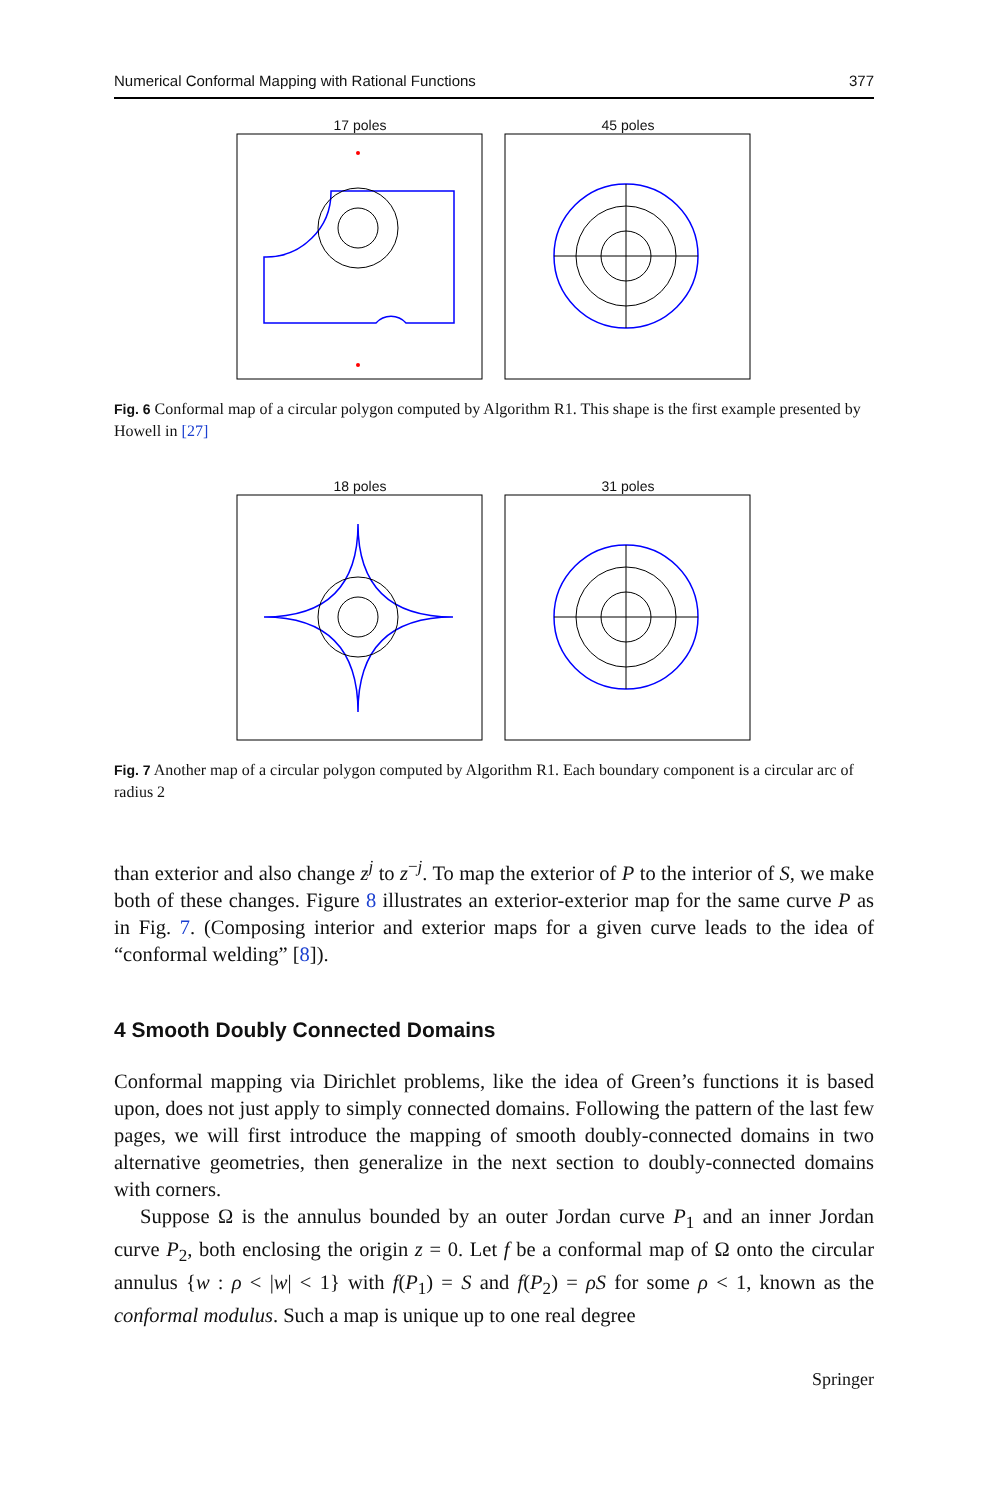Numerical Conformal Mapping with Rational Functions 377
17 poles
45 poles
Fig. 6 Conformal map of a circular polygon computed by Algorithm R1. This shape is the first example presented by Howell in [27]
18 poles
31 poles
Fig. 7 Another map of a circular polygon computed by Algorithm R1. Each boundary component is a circular arc of radius 2
than exterior and also change z<sup>j</sup> to z<sup>−j</sup>. To map the exterior of P to the interior of S, we make both of these changes. Figure 8 illustrates an exterior-exterior map for the same curve P as in Fig. 7. (Composing interior and exterior maps for a given curve leads to the idea of “conformal welding” [8]).
4 Smooth Doubly Connected Domains
Conformal mapping via Dirichlet problems, like the idea of Green’s functions it is based upon, does not just apply to simply connected domains. Following the pattern of the last few pages, we will first introduce the mapping of smooth doubly-connected domains in two alternative geometries, then generalize in the next section to doubly-connected domains with corners.
Suppose Ω is the annulus bounded by an outer Jordan curve P<sub>1</sub> and an inner Jordan curve P<sub>2</sub>, both enclosing the origin z = 0. Let f be a conformal map of Ω onto the circular annulus {w : ρ < |w| < 1} with f(P<sub>1</sub>) = S and f(P<sub>2</sub>) = ρS for some ρ < 1, known as the conformal modulus. Such a map is unique up to one real degree
Springer